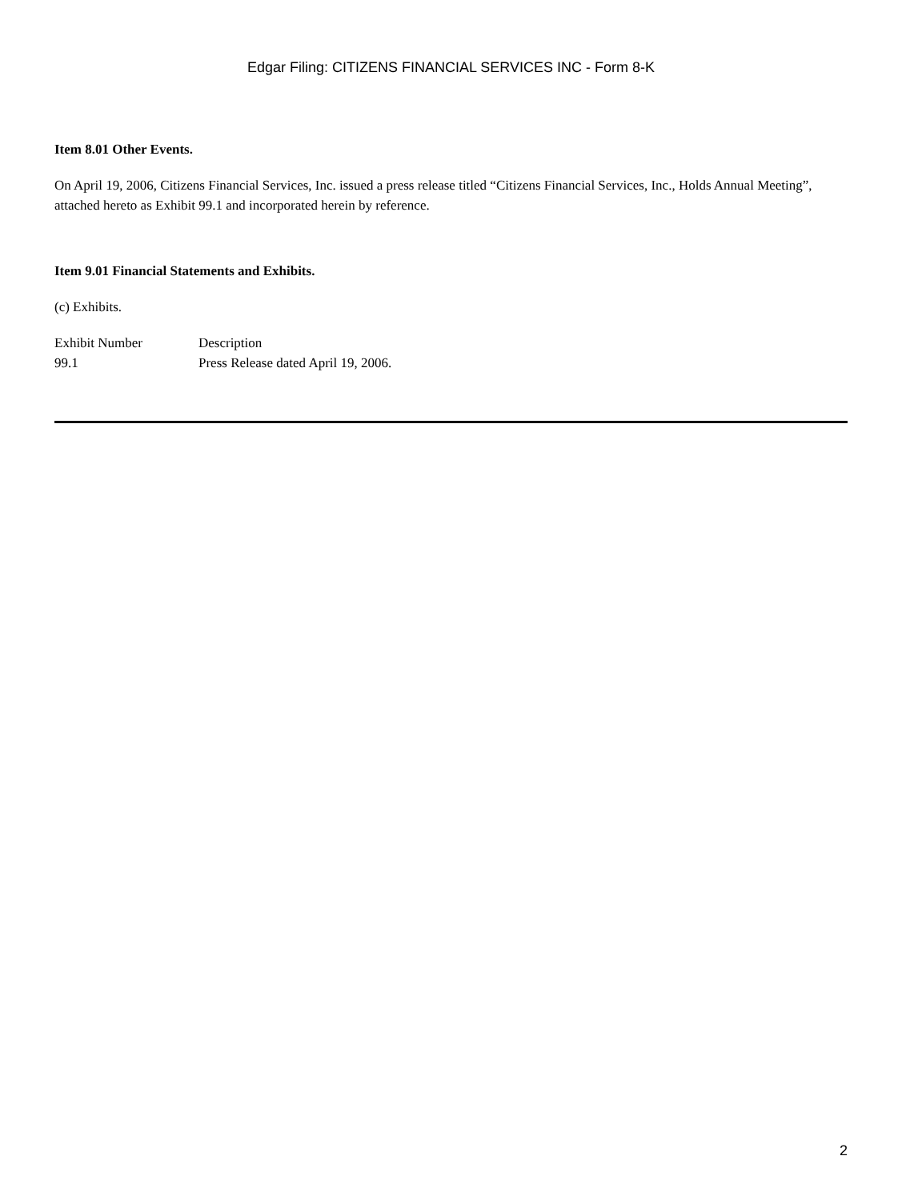Edgar Filing: CITIZENS FINANCIAL SERVICES INC - Form 8-K
Item 8.01 Other Events.
On April 19, 2006, Citizens Financial Services, Inc. issued a press release titled “Citizens Financial Services, Inc., Holds Annual Meeting”, attached hereto as Exhibit 99.1 and incorporated herein by reference.
Item 9.01 Financial Statements and Exhibits.
(c) Exhibits.
| Exhibit Number | Description |
| 99.1 | Press Release dated April 19, 2006. |
2